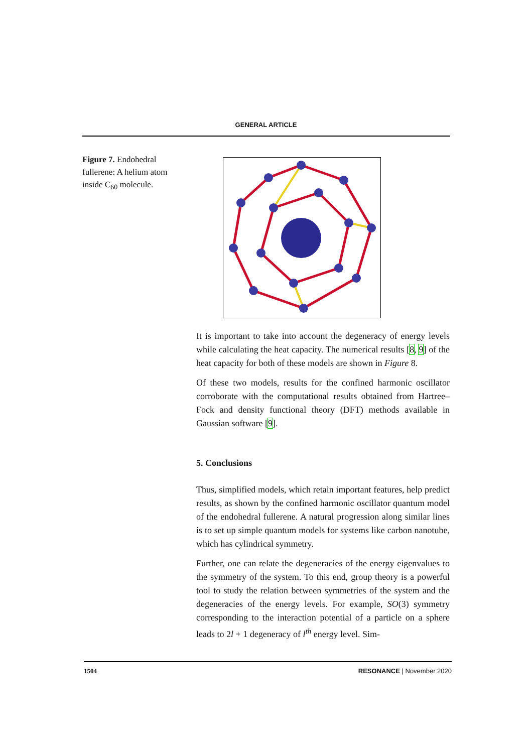GENERAL ARTICLE
Figure 7. Endohedral fullerene: A helium atom inside C<sub>60</sub> molecule.
It is important to take into account the degeneracy of energy levels while calculating the heat capacity. The numerical results [8, 9] of the heat capacity for both of these models are shown in Figure 8.
Of these two models, results for the confined harmonic oscillator corroborate with the computational results obtained from Hartree–Fock and density functional theory (DFT) methods available in Gaussian software [9].
5. Conclusions
Thus, simplified models, which retain important features, help predict results, as shown by the confined harmonic oscillator quantum model of the endohedral fullerene. A natural progression along similar lines is to set up simple quantum models for systems like carbon nanotube, which has cylindrical symmetry.
Further, one can relate the degeneracies of the energy eigenvalues to the symmetry of the system. To this end, group theory is a powerful tool to study the relation between symmetries of the system and the degeneracies of the energy levels. For example, SO(3) symmetry corresponding to the interaction potential of a particle on a sphere leads to 2l + 1 degeneracy of l<sup>th</sup> energy level. Sim-
1504 RESONANCE | November 2020